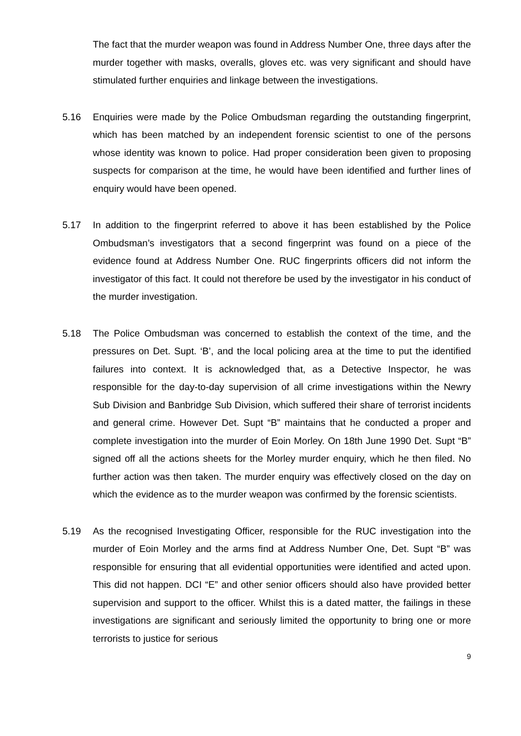The fact that the murder weapon was found in Address Number One, three days after the murder together with masks, overalls, gloves etc. was very significant and should have stimulated further enquiries and linkage between the investigations.
5.16 Enquiries were made by the Police Ombudsman regarding the outstanding fingerprint, which has been matched by an independent forensic scientist to one of the persons whose identity was known to police. Had proper consideration been given to proposing suspects for comparison at the time, he would have been identified and further lines of enquiry would have been opened.
5.17 In addition to the fingerprint referred to above it has been established by the Police Ombudsman’s investigators that a second fingerprint was found on a piece of the evidence found at Address Number One. RUC fingerprints officers did not inform the investigator of this fact. It could not therefore be used by the investigator in his conduct of the murder investigation.
5.18 The Police Ombudsman was concerned to establish the context of the time, and the pressures on Det. Supt. ‘B’, and the local policing area at the time to put the identified failures into context. It is acknowledged that, as a Detective Inspector, he was responsible for the day-to-day supervision of all crime investigations within the Newry Sub Division and Banbridge Sub Division, which suffered their share of terrorist incidents and general crime. However Det. Supt “B” maintains that he conducted a proper and complete investigation into the murder of Eoin Morley. On 18th June 1990 Det. Supt “B” signed off all the actions sheets for the Morley murder enquiry, which he then filed. No further action was then taken. The murder enquiry was effectively closed on the day on which the evidence as to the murder weapon was confirmed by the forensic scientists.
5.19 As the recognised Investigating Officer, responsible for the RUC investigation into the murder of Eoin Morley and the arms find at Address Number One, Det. Supt “B” was responsible for ensuring that all evidential opportunities were identified and acted upon. This did not happen. DCI “E” and other senior officers should also have provided better supervision and support to the officer. Whilst this is a dated matter, the failings in these investigations are significant and seriously limited the opportunity to bring one or more terrorists to justice for serious
9